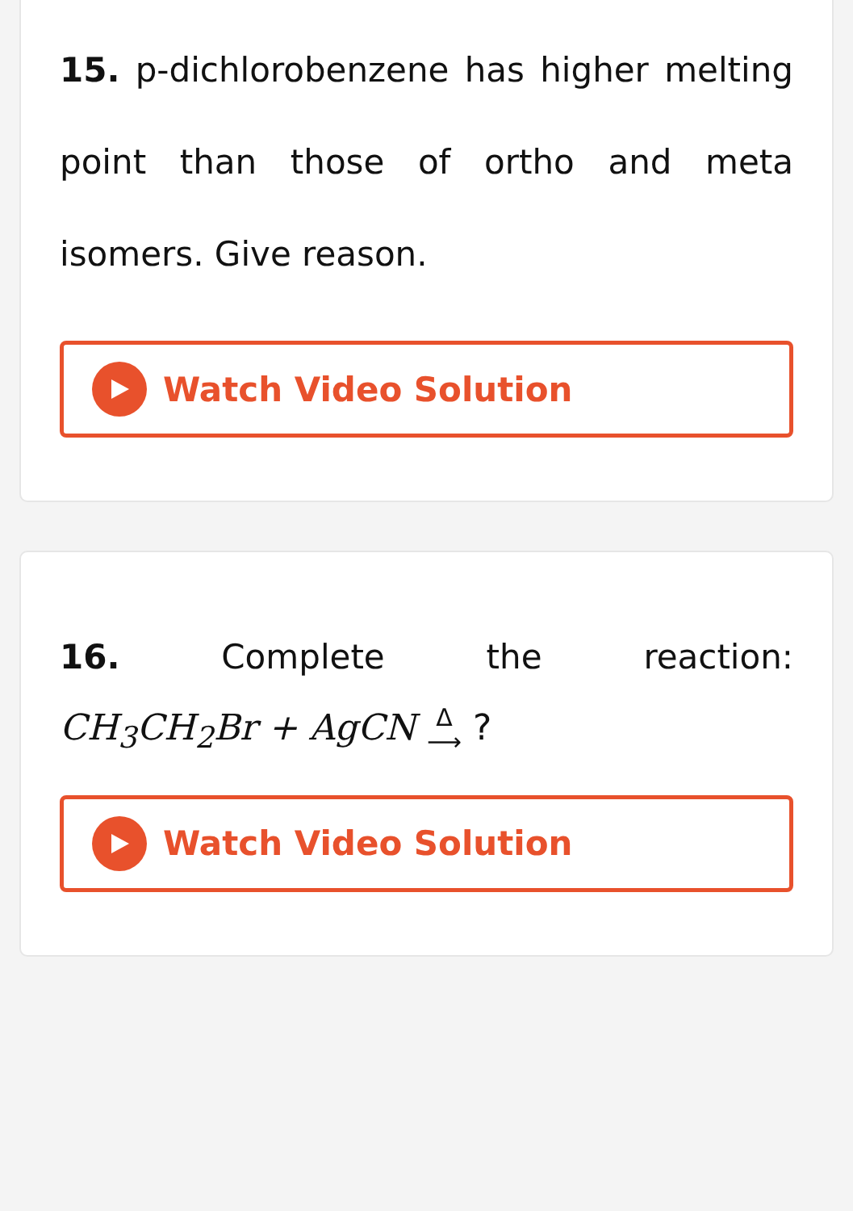15. p-dichlorobenzene has higher melting point than those of ortho and meta isomers. Give reason.
Watch Video Solution
16. Complete the reaction:
CH<sub>3</sub>CH<sub>2</sub>Br + AgCN Δ
⟶ ?
Watch Video Solution